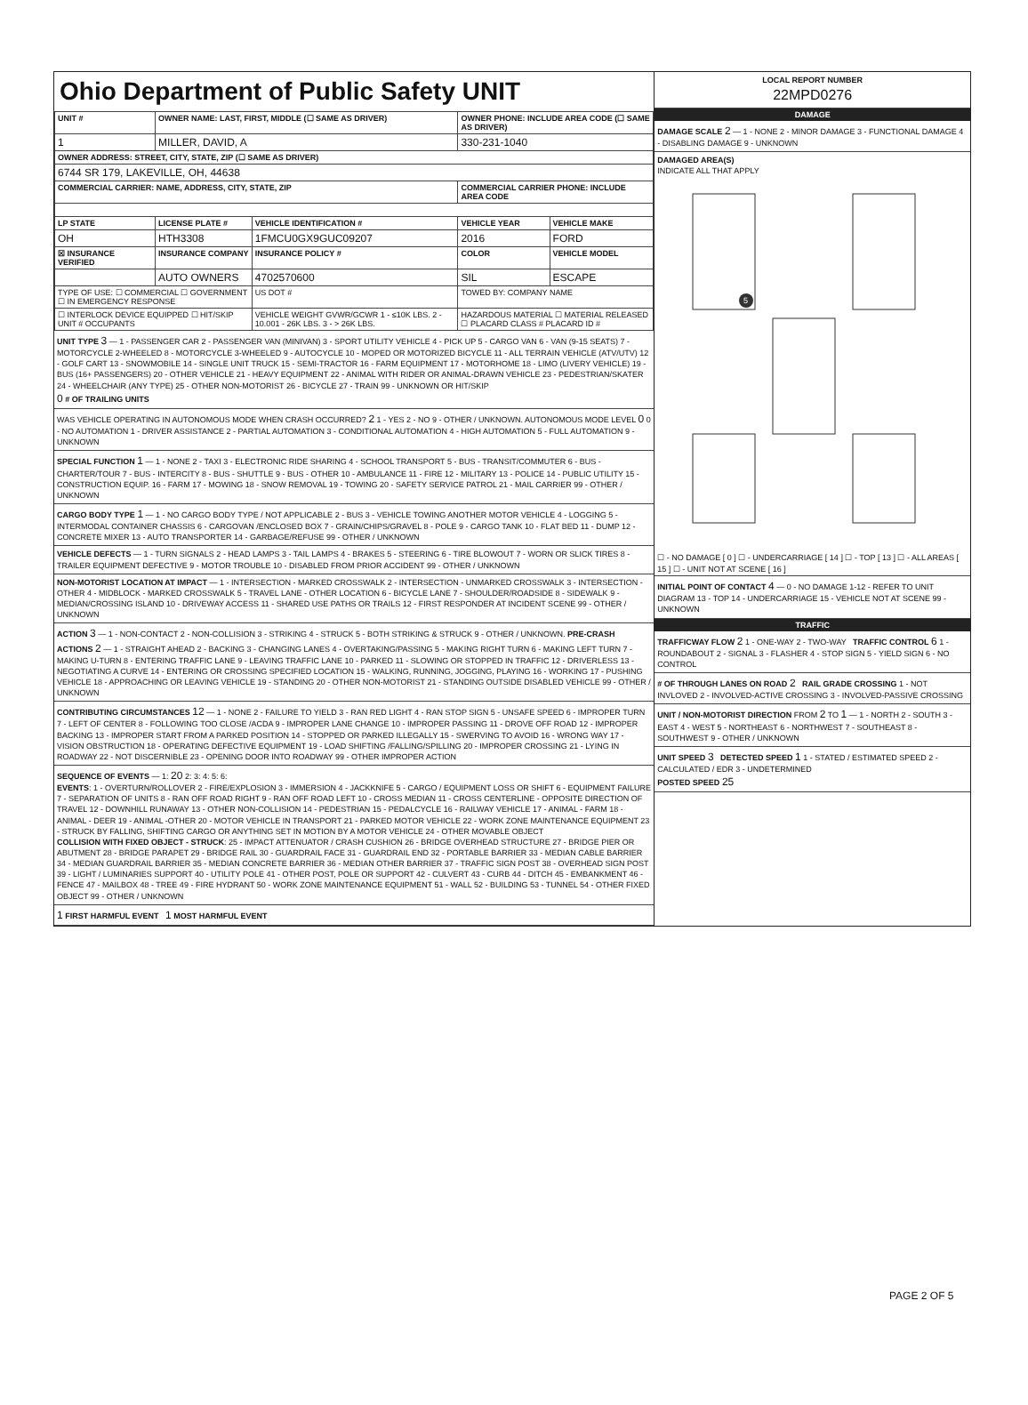Ohio Department of Public Safety UNIT
| UNIT # | OWNER NAME: LAST, FIRST, MIDDLE (☐ SAME AS DRIVER) | | OWNER PHONE: INCLUDE AREA CODE (☐ SAME AS DRIVER) | |
| --- | --- | --- | --- | --- |
| 1 | MILLER, DAVID, A | | 330-231-1040 | |
| OWNER ADDRESS: STREET, CITY, STATE, ZIP (☐ SAME AS DRIVER) | | | | |
| 6744 SR 179, LAKEVILLE, OH, 44638 | | | | |
| COMMERCIAL CARRIER: NAME, ADDRESS, CITY, STATE, ZIP | | | COMMERCIAL CARRIER PHONE: INCLUDE AREA CODE | |
| LP STATE | LICENSE PLATE # | VEHICLE IDENTIFICATION # | VEHICLE YEAR | VEHICLE MAKE |
| OH | HTH3308 | 1FMCU0GX9GUC09207 | 2016 | FORD |
| ☒ INSURANCE VERIFIED | INSURANCE COMPANY | INSURANCE POLICY # | COLOR | VEHICLE MODEL |
| | AUTO OWNERS | 4702570600 | SIL | ESCAPE |
| TYPE OF USE: ☐ COMMERCIAL ☐ GOVERNMENT ☐ IN EMERGENCY RESPONSE | | US DOT # | TOWED BY: COMPANY NAME | |
| ☐ INTERLOCK DEVICE EQUIPPED ☐ HIT/SKIP UNIT # OCCUPANTS | | VEHICLE WEIGHT GVWR/GCWR 1 - ≤10K LBS. 2 - 10.001 - 26K LBS. 3 - > 26K LBS. | HAZARDOUS MATERIAL ☐ MATERIAL RELEASED ☐ PLACARD CLASS # PLACARD ID # | |
UNIT TYPE 3 — 1 - PASSENGER CAR 2 - PASSENGER VAN (MINIVAN) 3 - SPORT UTILITY VEHICLE 4 - PICK UP 5 - CARGO VAN 6 - VAN (9-15 SEATS) 7 - MOTORCYCLE 2-WHEELED 8 - MOTORCYCLE 3-WHEELED 9 - AUTOCYCLE 10 - MOPED OR MOTORIZED BICYCLE 11 - ALL TERRAIN VEHICLE (ATV/UTV) 12 - GOLF CART 13 - SNOWMOBILE 14 - SINGLE UNIT TRUCK 15 - SEMI-TRACTOR 16 - FARM EQUIPMENT 17 - MOTORHOME 18 - LIMO (LIVERY VEHICLE) 19 - BUS (16+ PASSENGERS) 20 - OTHER VEHICLE 21 - HEAVY EQUIPMENT 22 - ANIMAL WITH RIDER OR ANIMAL-DRAWN VEHICLE 23 - PEDESTRIAN/SKATER 24 - WHEELCHAIR (ANY TYPE) 25 - OTHER NON-MOTORIST 26 - BICYCLE 27 - TRAIN 99 - UNKNOWN OR HIT/SKIP
0 # OF TRAILING UNITS
WAS VEHICLE OPERATING IN AUTONOMOUS MODE WHEN CRASH OCCURRED? 2 1 - YES 2 - NO 9 - OTHER / UNKNOWN. AUTONOMOUS MODE LEVEL 0 0 - NO AUTOMATION 1 - DRIVER ASSISTANCE 2 - PARTIAL AUTOMATION 3 - CONDITIONAL AUTOMATION 4 - HIGH AUTOMATION 5 - FULL AUTOMATION 9 - UNKNOWN
SPECIAL FUNCTION 1 — 1 - NONE 2 - TAXI 3 - ELECTRONIC RIDE SHARING 4 - SCHOOL TRANSPORT 5 - BUS - TRANSIT/COMMUTER 6 - BUS - CHARTER/TOUR 7 - BUS - INTERCITY 8 - BUS - SHUTTLE 9 - BUS - OTHER 10 - AMBULANCE 11 - FIRE 12 - MILITARY 13 - POLICE 14 - PUBLIC UTILITY 15 - CONSTRUCTION EQUIP. 16 - FARM 17 - MOWING 18 - SNOW REMOVAL 19 - TOWING 20 - SAFETY SERVICE PATROL 21 - MAIL CARRIER 99 - OTHER / UNKNOWN
CARGO BODY TYPE 1 — 1 - NO CARGO BODY TYPE / NOT APPLICABLE 2 - BUS 3 - VEHICLE TOWING ANOTHER MOTOR VEHICLE 4 - LOGGING 5 - INTERMODAL CONTAINER CHASSIS 6 - CARGOVAN /ENCLOSED BOX 7 - GRAIN/CHIPS/GRAVEL 8 - POLE 9 - CARGO TANK 10 - FLAT BED 11 - DUMP 12 - CONCRETE MIXER 13 - AUTO TRANSPORTER 14 - GARBAGE/REFUSE 99 - OTHER / UNKNOWN
VEHICLE DEFECTS — 1 - TURN SIGNALS 2 - HEAD LAMPS 3 - TAIL LAMPS 4 - BRAKES 5 - STEERING 6 - TIRE BLOWOUT 7 - WORN OR SLICK TIRES 8 - TRAILER EQUIPMENT DEFECTIVE 9 - MOTOR TROUBLE 10 - DISABLED FROM PRIOR ACCIDENT 99 - OTHER / UNKNOWN
NON-MOTORIST LOCATION AT IMPACT — 1 - INTERSECTION - MARKED CROSSWALK 2 - INTERSECTION - UNMARKED CROSSWALK 3 - INTERSECTION - OTHER 4 - MIDBLOCK - MARKED CROSSWALK 5 - TRAVEL LANE - OTHER LOCATION 6 - BICYCLE LANE 7 - SHOULDER/ROADSIDE 8 - SIDEWALK 9 - MEDIAN/CROSSING ISLAND 10 - DRIVEWAY ACCESS 11 - SHARED USE PATHS OR TRAILS 12 - FIRST RESPONDER AT INCIDENT SCENE 99 - OTHER / UNKNOWN
ACTION 3 — 1 - NON-CONTACT 2 - NON-COLLISION 3 - STRIKING 4 - STRUCK 5 - BOTH STRIKING & STRUCK 9 - OTHER / UNKNOWN. PRE-CRASH ACTIONS 2 — 1 - STRAIGHT AHEAD 2 - BACKING 3 - CHANGING LANES 4 - OVERTAKING/PASSING 5 - MAKING RIGHT TURN 6 - MAKING LEFT TURN 7 - MAKING U-TURN 8 - ENTERING TRAFFIC LANE 9 - LEAVING TRAFFIC LANE 10 - PARKED 11 - SLOWING OR STOPPED IN TRAFFIC 12 - DRIVERLESS 13 - NEGOTIATING A CURVE 14 - ENTERING OR CROSSING SPECIFIED LOCATION 15 - WALKING, RUNNING, JOGGING, PLAYING 16 - WORKING 17 - PUSHING VEHICLE 18 - APPROACHING OR LEAVING VEHICLE 19 - STANDING 20 - OTHER NON-MOTORIST 21 - STANDING OUTSIDE DISABLED VEHICLE 99 - OTHER / UNKNOWN
CONTRIBUTING CIRCUMSTANCES 12 — 1 - NONE 2 - FAILURE TO YIELD 3 - RAN RED LIGHT 4 - RAN STOP SIGN 5 - UNSAFE SPEED 6 - IMPROPER TURN 7 - LEFT OF CENTER 8 - FOLLOWING TOO CLOSE /ACDA 9 - IMPROPER LANE CHANGE 10 - IMPROPER PASSING 11 - DROVE OFF ROAD 12 - IMPROPER BACKING 13 - IMPROPER START FROM A PARKED POSITION 14 - STOPPED OR PARKED ILLEGALLY 15 - SWERVING TO AVOID 16 - WRONG WAY 17 - VISION OBSTRUCTION 18 - OPERATING DEFECTIVE EQUIPMENT 19 - LOAD SHIFTING /FALLING/SPILLING 20 - IMPROPER CROSSING 21 - LYING IN ROADWAY 22 - NOT DISCERNIBLE 23 - OPENING DOOR INTO ROADWAY 99 - OTHER IMPROPER ACTION
SEQUENCE OF EVENTS — 1: 20 2: 3: 4: 5: 6:
EVENTS: 1 - OVERTURN/ROLLOVER 2 - FIRE/EXPLOSION 3 - IMMERSION 4 - JACKKNIFE 5 - CARGO / EQUIPMENT LOSS OR SHIFT 6 - EQUIPMENT FAILURE 7 - SEPARATION OF UNITS 8 - RAN OFF ROAD RIGHT 9 - RAN OFF ROAD LEFT 10 - CROSS MEDIAN 11 - CROSS CENTERLINE - OPPOSITE DIRECTION OF TRAVEL 12 - DOWNHILL RUNAWAY 13 - OTHER NON-COLLISION 14 - PEDESTRIAN 15 - PEDALCYCLE 16 - RAILWAY VEHICLE 17 - ANIMAL - FARM 18 - ANIMAL - DEER 19 - ANIMAL -OTHER 20 - MOTOR VEHICLE IN TRANSPORT 21 - PARKED MOTOR VEHICLE 22 - WORK ZONE MAINTENANCE EQUIPMENT 23 - STRUCK BY FALLING, SHIFTING CARGO OR ANYTHING SET IN MOTION BY A MOTOR VEHICLE 24 - OTHER MOVABLE OBJECT
COLLISION WITH FIXED OBJECT - STRUCK: 25 - IMPACT ATTENUATOR / CRASH CUSHION 26 - BRIDGE OVERHEAD STRUCTURE 27 - BRIDGE PIER OR ABUTMENT 28 - BRIDGE PARAPET 29 - BRIDGE RAIL 30 - GUARDRAIL FACE 31 - GUARDRAIL END 32 - PORTABLE BARRIER 33 - MEDIAN CABLE BARRIER 34 - MEDIAN GUARDRAIL BARRIER 35 - MEDIAN CONCRETE BARRIER 36 - MEDIAN OTHER BARRIER 37 - TRAFFIC SIGN POST 38 - OVERHEAD SIGN POST 39 - LIGHT / LUMINARIES SUPPORT 40 - UTILITY POLE 41 - OTHER POST, POLE OR SUPPORT 42 - CULVERT 43 - CURB 44 - DITCH 45 - EMBANKMENT 46 - FENCE 47 - MAILBOX 48 - TREE 49 - FIRE HYDRANT 50 - WORK ZONE MAINTENANCE EQUIPMENT 51 - WALL 52 - BUILDING 53 - TUNNEL 54 - OTHER FIXED OBJECT 99 - OTHER / UNKNOWN
1 FIRST HARMFUL EVENT 1 MOST HARMFUL EVENT
LOCAL REPORT NUMBER
22MPD0276
DAMAGE
DAMAGE SCALE 2 — 1 - NONE 2 - MINOR DAMAGE 3 - FUNCTIONAL DAMAGE 4 - DISABLING DAMAGE 9 - UNKNOWN
DAMAGED AREA(S)
INDICATE ALL THAT APPLY
5
☐ - NO DAMAGE [ 0 ] ☐ - UNDERCARRIAGE [ 14 ] ☐ - TOP [ 13 ] ☐ - ALL AREAS [ 15 ] ☐ - UNIT NOT AT SCENE [ 16 ]
INITIAL POINT OF CONTACT 4 — 0 - NO DAMAGE 1-12 - REFER TO UNIT DIAGRAM 13 - TOP 14 - UNDERCARRIAGE 15 - VEHICLE NOT AT SCENE 99 - UNKNOWN
TRAFFIC
TRAFFICWAY FLOW 2 1 - ONE-WAY 2 - TWO-WAY TRAFFIC CONTROL 6 1 - ROUNDABOUT 2 - SIGNAL 3 - FLASHER 4 - STOP SIGN 5 - YIELD SIGN 6 - NO CONTROL
# OF THROUGH LANES ON ROAD 2 RAIL GRADE CROSSING 1 - NOT INVLOVED 2 - INVOLVED-ACTIVE CROSSING 3 - INVOLVED-PASSIVE CROSSING
UNIT / NON-MOTORIST DIRECTION FROM 2 TO 1 — 1 - NORTH 2 - SOUTH 3 - EAST 4 - WEST 5 - NORTHEAST 6 - NORTHWEST 7 - SOUTHEAST 8 - SOUTHWEST 9 - OTHER / UNKNOWN
UNIT SPEED 3 DETECTED SPEED 1 1 - STATED / ESTIMATED SPEED 2 - CALCULATED / EDR 3 - UNDETERMINED
POSTED SPEED 25
PAGE 2 OF 5